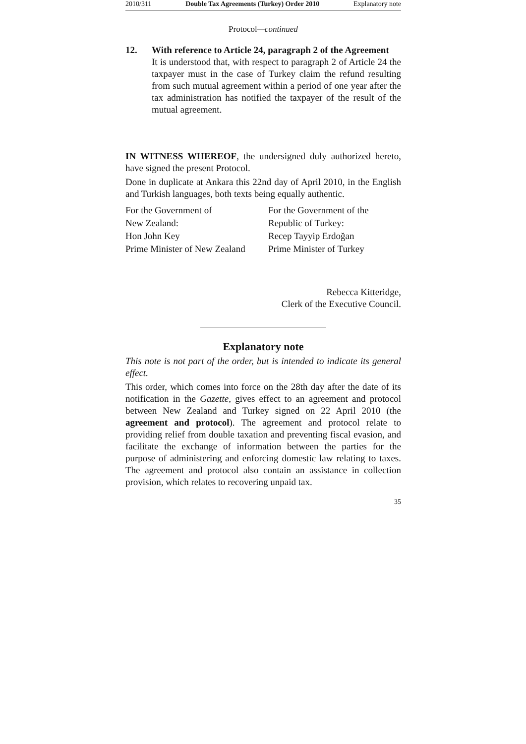2010/311 Double Tax Agreements (Turkey) Order 2010 Explanatory note
Protocol—continued
12. With reference to Article 24, paragraph 2 of the Agreement
It is understood that, with respect to paragraph 2 of Article 24 the taxpayer must in the case of Turkey claim the refund resulting from such mutual agreement within a period of one year after the tax administration has notified the taxpayer of the result of the mutual agreement.
IN WITNESS WHEREOF, the undersigned duly authorized hereto, have signed the present Protocol.
Done in duplicate at Ankara this 22nd day of April 2010, in the English and Turkish languages, both texts being equally authentic.
For the Government of
New Zealand:
Hon John Key
Prime Minister of New Zealand
For the Government of the
Republic of Turkey:
Recep Tayyip Erdoğan
Prime Minister of Turkey
Rebecca Kitteridge,
Clerk of the Executive Council.
Explanatory note
This note is not part of the order, but is intended to indicate its general effect.
This order, which comes into force on the 28th day after the date of its notification in the Gazette, gives effect to an agreement and protocol between New Zealand and Turkey signed on 22 April 2010 (the agreement and protocol). The agreement and protocol relate to providing relief from double taxation and preventing fiscal evasion, and facilitate the exchange of information between the parties for the purpose of administering and enforcing domestic law relating to taxes. The agreement and protocol also contain an assistance in collection provision, which relates to recovering unpaid tax.
35